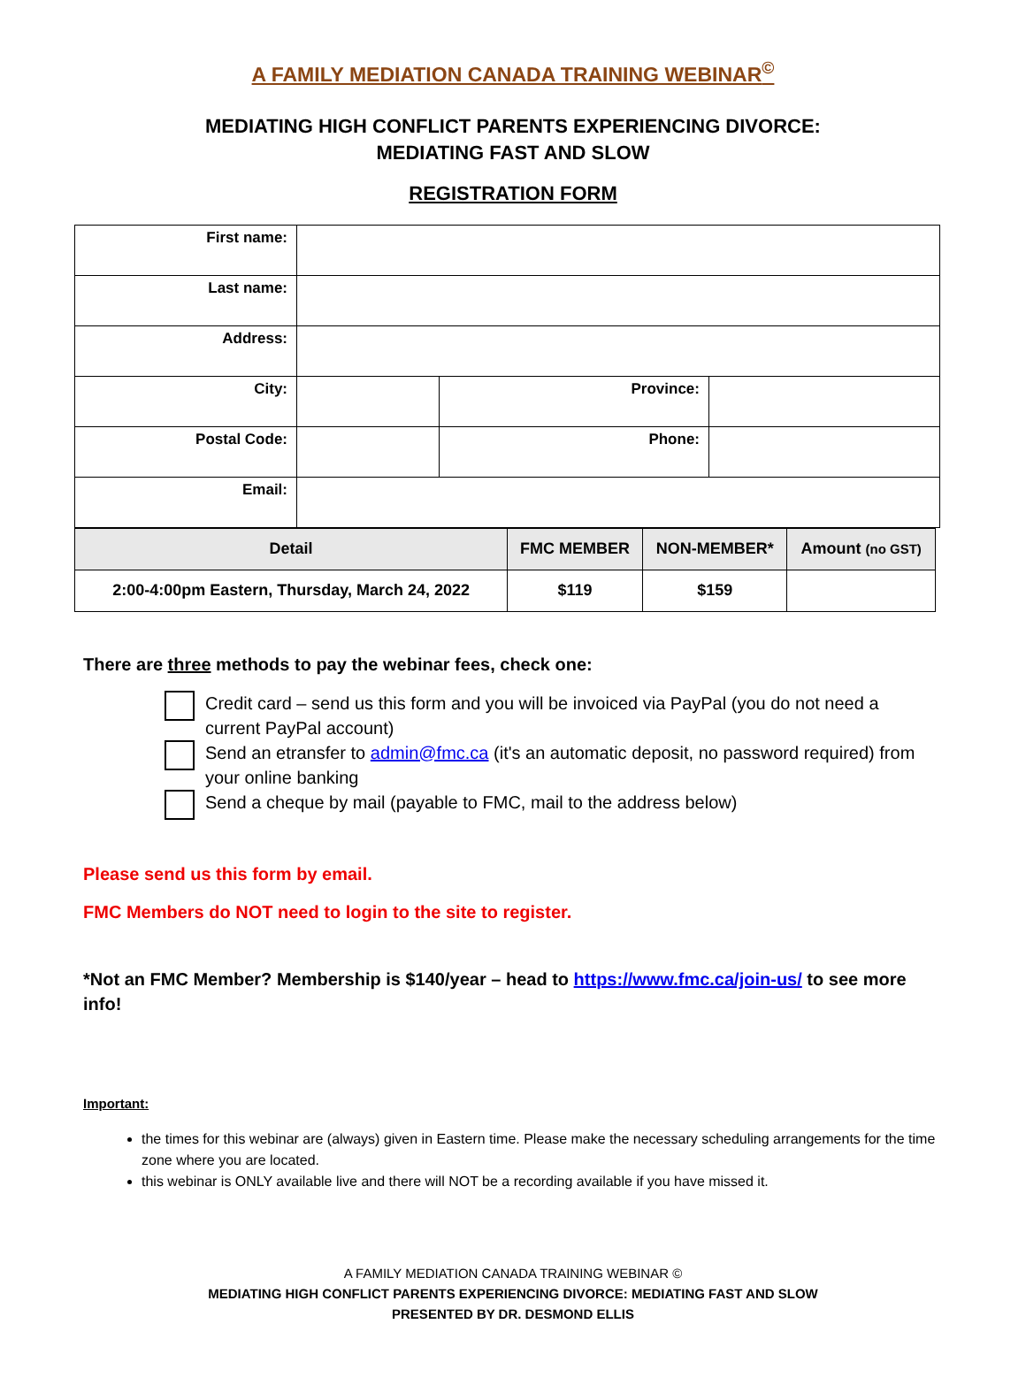A FAMILY MEDIATION CANADA TRAINING WEBINAR<sup>©</sup>
MEDIATING HIGH CONFLICT PARENTS EXPERIENCING DIVORCE:
MEDIATING FAST AND SLOW
REGISTRATION FORM
| First name: | | | |
| Last name: | | | |
| Address: | | | |
| City: | | Province: | |
| Postal Code: | | Phone: | |
| Email: | | | |
| Detail | FMC MEMBER | NON-MEMBER* | Amount (no GST) |
| --- | --- | --- | --- |
| 2:00-4:00pm Eastern, Thursday, March 24, 2022 | $119 | $159 | |
There are three methods to pay the webinar fees, check one:
Credit card – send us this form and you will be invoiced via PayPal (you do not need a current PayPal account)
Send an etransfer to admin@fmc.ca (it's an automatic deposit, no password required) from your online banking
Send a cheque by mail (payable to FMC, mail to the address below)
Please send us this form by email.
FMC Members do NOT need to login to the site to register.
*Not an FMC Member? Membership is $140/year – head to https://www.fmc.ca/join-us/ to see more info!
Important:
the times for this webinar are (always) given in Eastern time. Please make the necessary scheduling arrangements for the time zone where you are located.
this webinar is ONLY available live and there will NOT be a recording available if you have missed it.
A FAMILY MEDIATION CANADA TRAINING WEBINAR ©
MEDIATING HIGH CONFLICT PARENTS EXPERIENCING DIVORCE: MEDIATING FAST AND SLOW
PRESENTED BY DR. DESMOND ELLIS